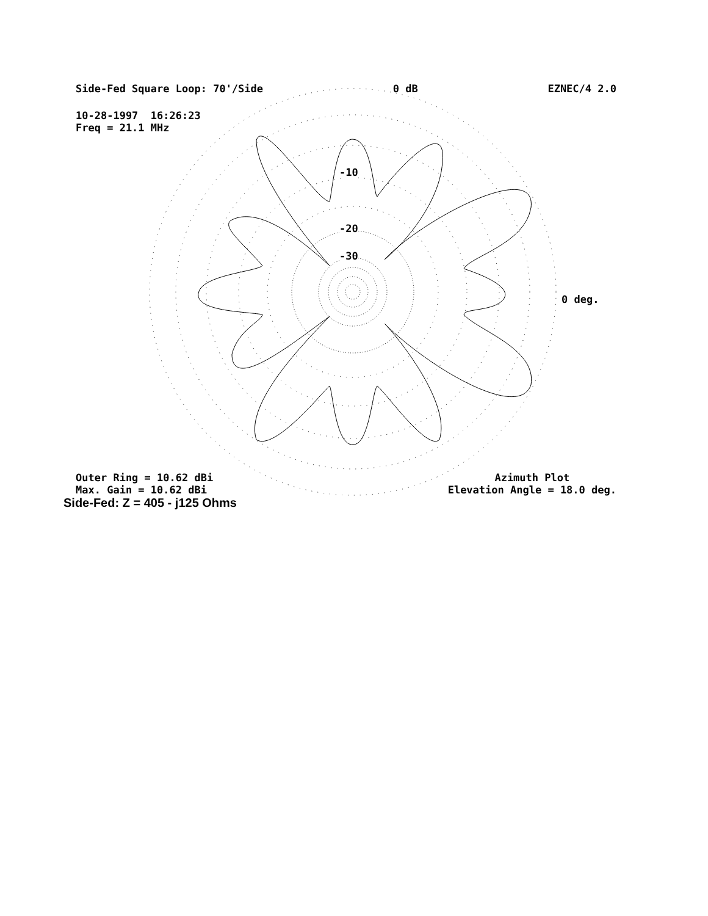Side-Fed Square Loop: 70'/Side 0 dB EZNEC/4 2.0
10-28-1997 16:26:23
Freq = 21.1 MHz
-10
-20
-30
0 deg.
Outer Ring = 10.62 dBi
Max. Gain = 10.62 dBi
Azimuth Plot
Elevation Angle = 18.0 deg.
Side-Fed: Z = 405 - j125 Ohms